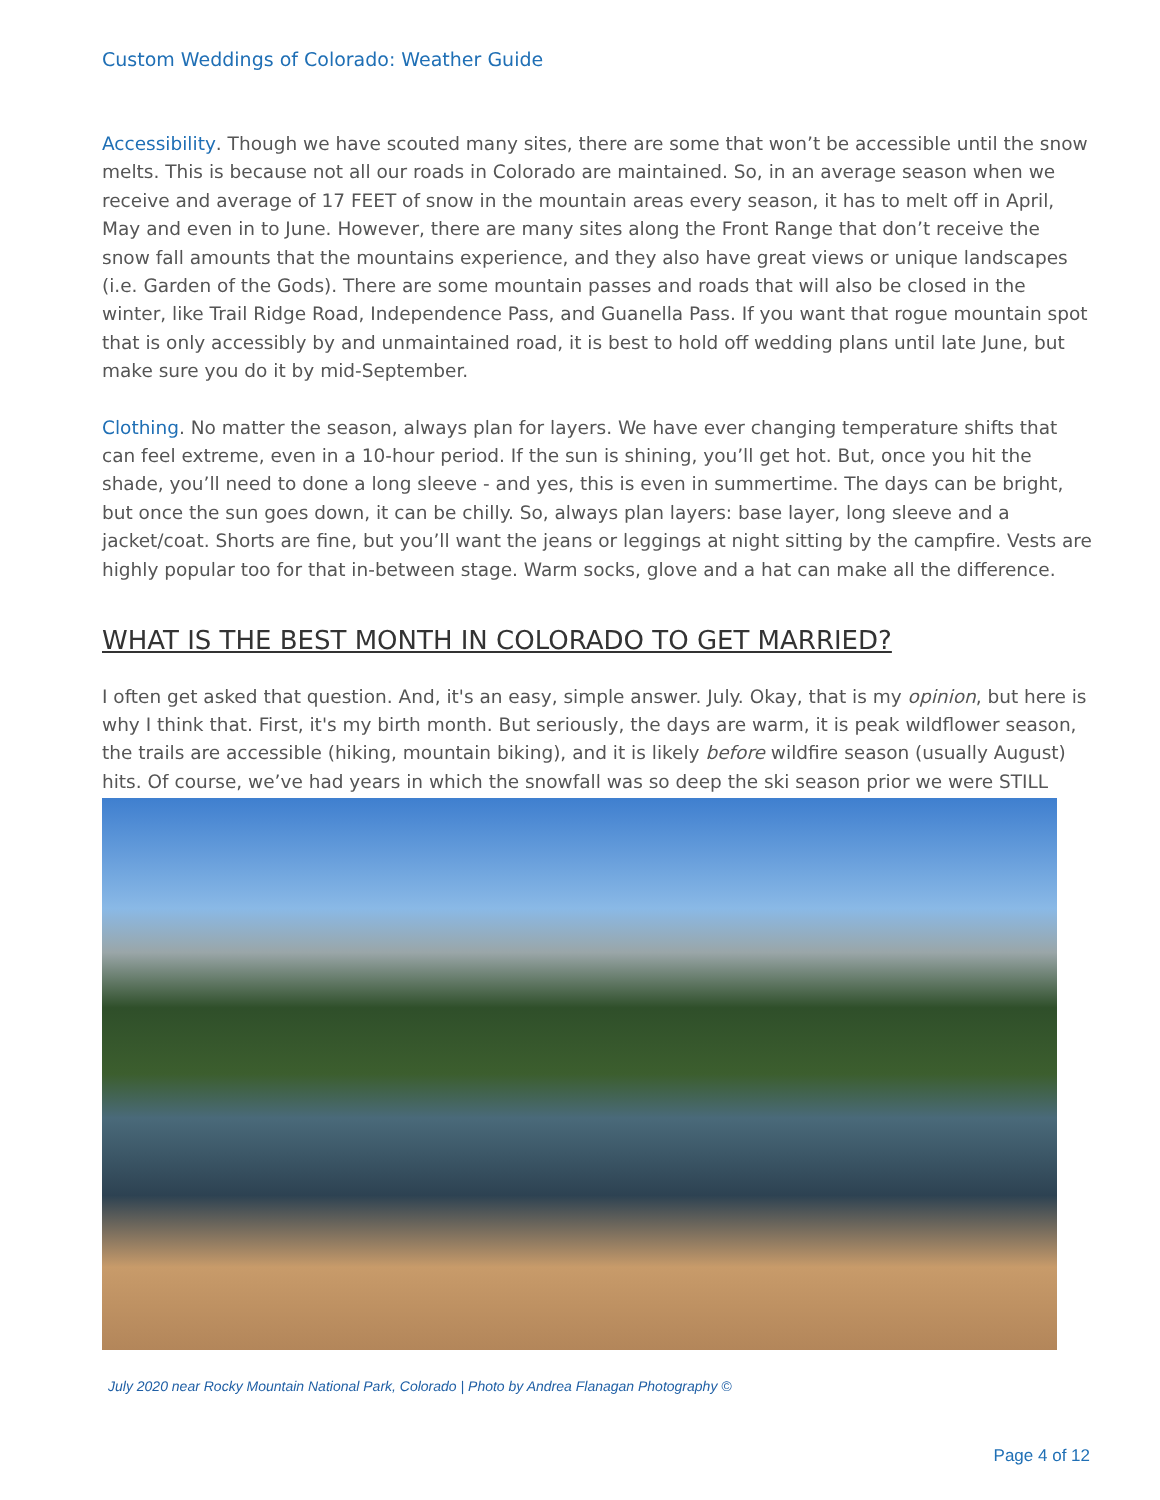Custom Weddings of Colorado: Weather Guide
Accessibility. Though we have scouted many sites, there are some that won’t be accessible until the snow melts. This is because not all our roads in Colorado are maintained. So, in an average season when we receive and average of 17 FEET of snow in the mountain areas every season, it has to melt off in April, May and even in to June. However, there are many sites along the Front Range that don’t receive the snow fall amounts that the mountains experience, and they also have great views or unique landscapes (i.e. Garden of the Gods). There are some mountain passes and roads that will also be closed in the winter, like Trail Ridge Road, Independence Pass, and Guanella Pass. If you want that rogue mountain spot that is only accessibly by and unmaintained road, it is best to hold off wedding plans until late June, but make sure you do it by mid-September.
Clothing. No matter the season, always plan for layers. We have ever changing temperature shifts that can feel extreme, even in a 10-hour period. If the sun is shining, you’ll get hot. But, once you hit the shade, you’ll need to done a long sleeve - and yes, this is even in summertime. The days can be bright, but once the sun goes down, it can be chilly. So, always plan layers: base layer, long sleeve and a jacket/coat. Shorts are fine, but you’ll want the jeans or leggings at night sitting by the campfire. Vests are highly popular too for that in-between stage. Warm socks, glove and a hat can make all the difference.
WHAT IS THE BEST MONTH IN COLORADO TO GET MARRIED?
I often get asked that question. And, it's an easy, simple answer. July. Okay, that is my opinion, but here is why I think that. First, it's my birth month. But seriously, the days are warm, it is peak wildflower season, the trails are accessible (hiking, mountain biking), and it is likely before wildfire season (usually August) hits. Of course, we’ve had years in which the snowfall was so deep the ski season prior we were STILL
July 2020 near Rocky Mountain National Park, Colorado | Photo by Andrea Flanagan Photography ©
Page 4 of 12